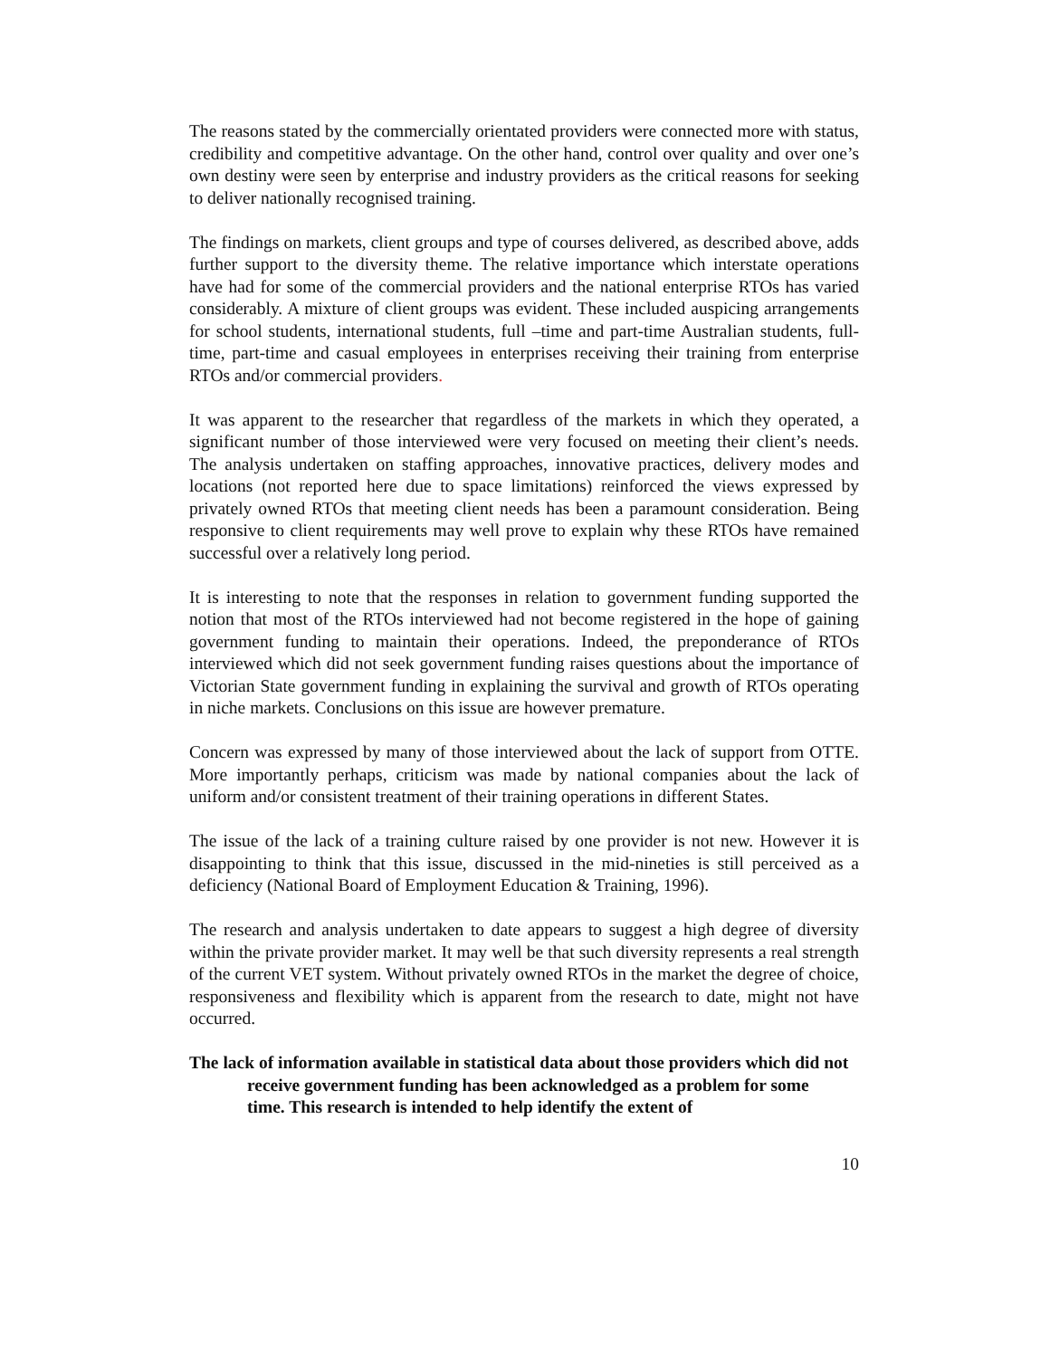The reasons stated by the commercially orientated providers were connected more with status, credibility and competitive advantage. On the other hand, control over quality and over one’s own destiny were seen by enterprise and industry providers as the critical reasons for seeking to deliver nationally recognised training.
The findings on markets, client groups and type of courses delivered, as described above, adds further support to the diversity theme. The relative importance which interstate operations have had for some of the commercial providers and the national enterprise RTOs has varied considerably. A mixture of client groups was evident. These included auspicing arrangements for school students, international students, full –time and part-time Australian students, full-time, part-time and casual employees in enterprises receiving their training from enterprise RTOs and/or commercial providers.
It was apparent to the researcher that regardless of the markets in which they operated, a significant number of those interviewed were very focused on meeting their client’s needs. The analysis undertaken on staffing approaches, innovative practices, delivery modes and locations (not reported here due to space limitations) reinforced the views expressed by privately owned RTOs that meeting client needs has been a paramount consideration. Being responsive to client requirements may well prove to explain why these RTOs have remained successful over a relatively long period.
It is interesting to note that the responses in relation to government funding supported the notion that most of the RTOs interviewed had not become registered in the hope of gaining government funding to maintain their operations. Indeed, the preponderance of RTOs interviewed which did not seek government funding raises questions about the importance of Victorian State government funding in explaining the survival and growth of RTOs operating in niche markets. Conclusions on this issue are however premature.
Concern was expressed by many of those interviewed about the lack of support from OTTE. More importantly perhaps, criticism was made by national companies about the lack of uniform and/or consistent treatment of their training operations in different States.
The issue of the lack of a training culture raised by one provider is not new. However it is disappointing to think that this issue, discussed in the mid-nineties is still perceived as a deficiency (National Board of Employment Education & Training, 1996).
The research and analysis undertaken to date appears to suggest a high degree of diversity within the private provider market. It may well be that such diversity represents a real strength of the current VET system. Without privately owned RTOs in the market the degree of choice, responsiveness and flexibility which is apparent from the research to date, might not have occurred.
The lack of information available in statistical data about those providers which did not receive government funding has been acknowledged as a problem for some time. This research is intended to help identify the extent of
10